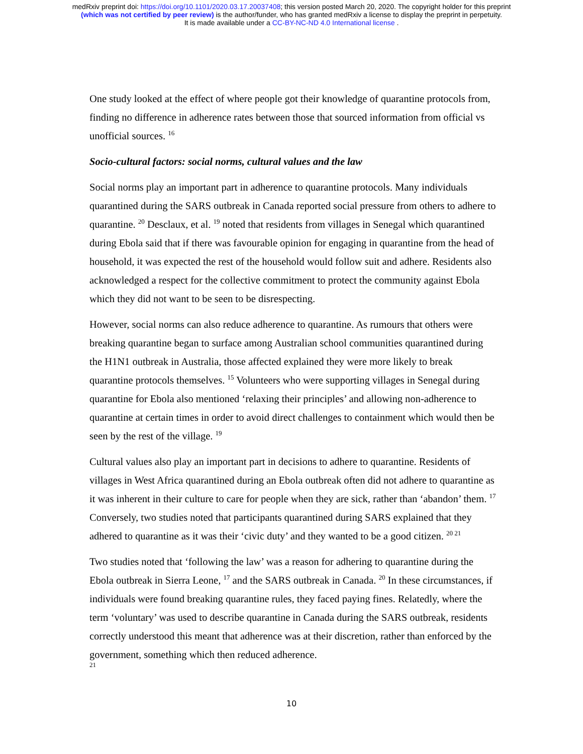medRxiv preprint doi: https://doi.org/10.1101/2020.03.17.20037408; this version posted March 20, 2020. The copyright holder for this preprint
(which was not certified by peer review) is the author/funder, who has granted medRxiv a license to display the preprint in perpetuity.
It is made available under a CC-BY-NC-ND 4.0 International license .
One study looked at the effect of where people got their knowledge of quarantine protocols from, finding no difference in adherence rates between those that sourced information from official vs unofficial sources. <sup>16</sup>
Socio-cultural factors: social norms, cultural values and the law
Social norms play an important part in adherence to quarantine protocols. Many individuals quarantined during the SARS outbreak in Canada reported social pressure from others to adhere to quarantine. <sup>20</sup> Desclaux, et al. <sup>19</sup> noted that residents from villages in Senegal which quarantined during Ebola said that if there was favourable opinion for engaging in quarantine from the head of household, it was expected the rest of the household would follow suit and adhere. Residents also acknowledged a respect for the collective commitment to protect the community against Ebola which they did not want to be seen to be disrespecting.
However, social norms can also reduce adherence to quarantine. As rumours that others were breaking quarantine began to surface among Australian school communities quarantined during the H1N1 outbreak in Australia, those affected explained they were more likely to break quarantine protocols themselves. <sup>15</sup> Volunteers who were supporting villages in Senegal during quarantine for Ebola also mentioned ‘relaxing their principles’ and allowing non-adherence to quarantine at certain times in order to avoid direct challenges to containment which would then be seen by the rest of the village. <sup>19</sup>
Cultural values also play an important part in decisions to adhere to quarantine. Residents of villages in West Africa quarantined during an Ebola outbreak often did not adhere to quarantine as it was inherent in their culture to care for people when they are sick, rather than ‘abandon’ them. <sup>17</sup> Conversely, two studies noted that participants quarantined during SARS explained that they adhered to quarantine as it was their ‘civic duty’ and they wanted to be a good citizen. <sup>20 21</sup>
Two studies noted that ‘following the law’ was a reason for adhering to quarantine during the Ebola outbreak in Sierra Leone, <sup>17</sup> and the SARS outbreak in Canada. <sup>20</sup> In these circumstances, if individuals were found breaking quarantine rules, they faced paying fines. Relatedly, where the term ‘voluntary’ was used to describe quarantine in Canada during the SARS outbreak, residents correctly understood this meant that adherence was at their discretion, rather than enforced by the government, something which then reduced adherence.
21
10